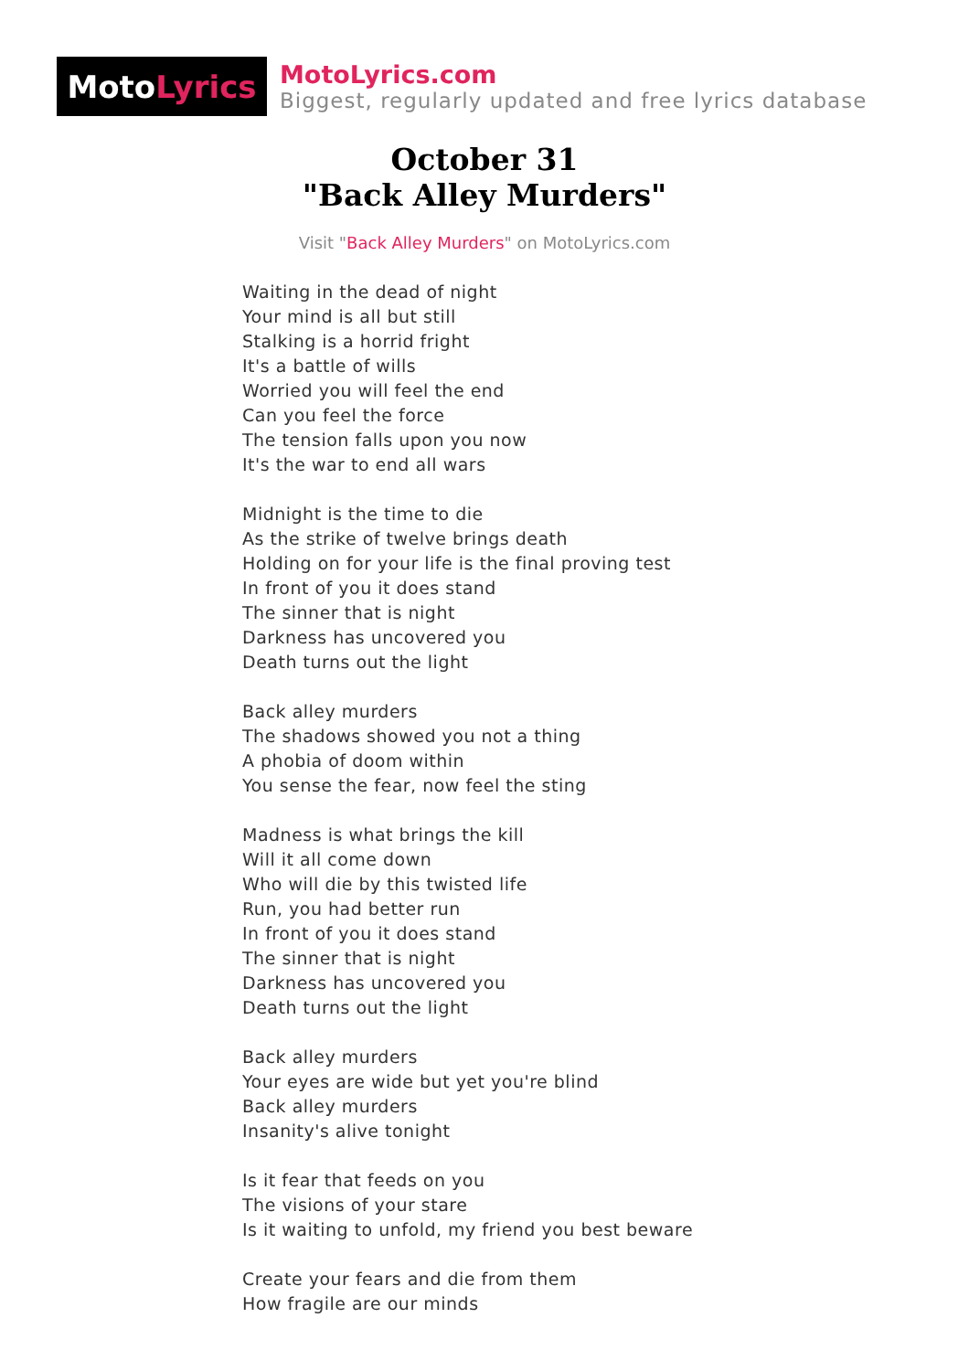Moto Lyrics
MotoLyrics.com
Biggest, regularly updated and free lyrics database
October 31
"Back Alley Murders"
Visit "Back Alley Murders" on MotoLyrics.com
Waiting in the dead of night
Your mind is all but still
Stalking is a horrid fright
It's a battle of wills
Worried you will feel the end
Can you feel the force
The tension falls upon you now
It's the war to end all wars
Midnight is the time to die
As the strike of twelve brings death
Holding on for your life is the final proving test
In front of you it does stand
The sinner that is night
Darkness has uncovered you
Death turns out the light
Back alley murders
The shadows showed you not a thing
A phobia of doom within
You sense the fear, now feel the sting
Madness is what brings the kill
Will it all come down
Who will die by this twisted life
Run, you had better run
In front of you it does stand
The sinner that is night
Darkness has uncovered you
Death turns out the light
Back alley murders
Your eyes are wide but yet you're blind
Back alley murders
Insanity's alive tonight
Is it fear that feeds on you
The visions of your stare
Is it waiting to unfold, my friend you best beware
Create your fears and die from them
How fragile are our minds